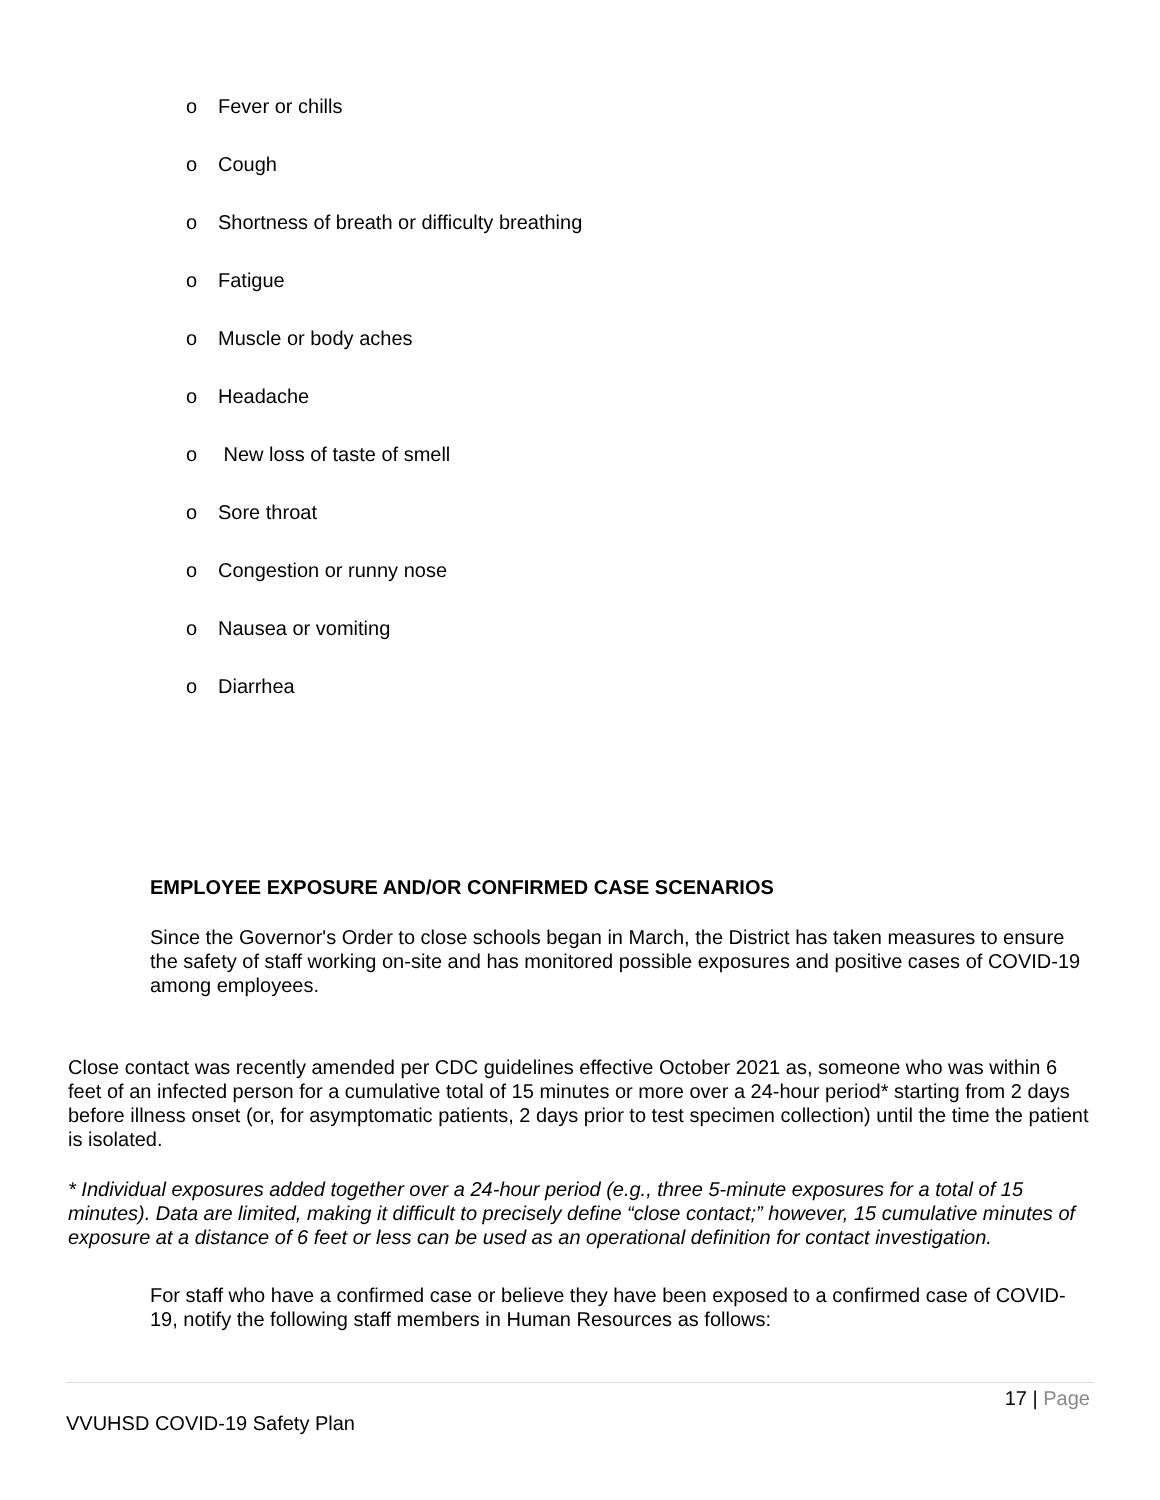o Fever or chills
o Cough
o Shortness of breath or difficulty breathing
o Fatigue
o Muscle or body aches
o Headache
o New loss of taste of smell
o Sore throat
o Congestion or runny nose
o Nausea or vomiting
o Diarrhea
EMPLOYEE EXPOSURE AND/OR CONFIRMED CASE SCENARIOS
Since the Governor's Order to close schools began in March, the District has taken measures to ensure the safety of staff working on-site and has monitored possible exposures and positive cases of COVID-19 among employees.
Close contact was recently amended per CDC guidelines effective October 2021 as, someone who was within 6 feet of an infected person for a cumulative total of 15 minutes or more over a 24-hour period* starting from 2 days before illness onset (or, for asymptomatic patients, 2 days prior to test specimen collection) until the time the patient is isolated.
* Individual exposures added together over a 24-hour period (e.g., three 5-minute exposures for a total of 15 minutes). Data are limited, making it difficult to precisely define “close contact;” however, 15 cumulative minutes of exposure at a distance of 6 feet or less can be used as an operational definition for contact investigation.
For staff who have a confirmed case or believe they have been exposed to a confirmed case of COVID-19, notify the following staff members in Human Resources as follows:
17 | Page
VVUHSD COVID-19 Safety Plan